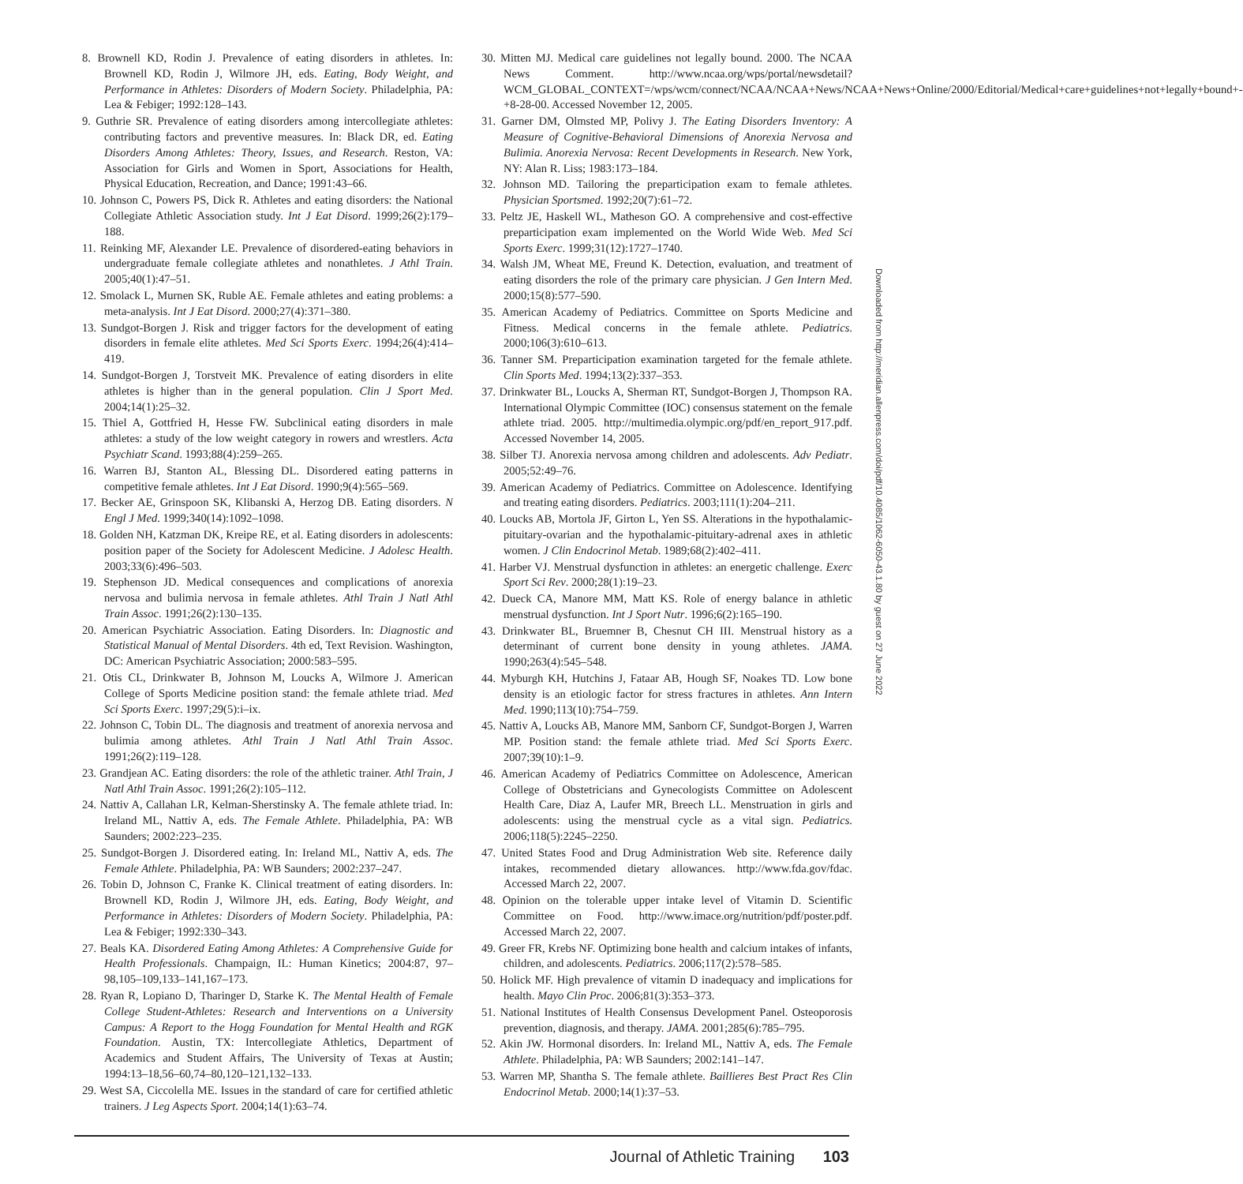8. Brownell KD, Rodin J. Prevalence of eating disorders in athletes. In: Brownell KD, Rodin J, Wilmore JH, eds. Eating, Body Weight, and Performance in Athletes: Disorders of Modern Society. Philadelphia, PA: Lea & Febiger; 1992:128–143.
9. Guthrie SR. Prevalence of eating disorders among intercollegiate athletes: contributing factors and preventive measures. In: Black DR, ed. Eating Disorders Among Athletes: Theory, Issues, and Research. Reston, VA: Association for Girls and Women in Sport, Associations for Health, Physical Education, Recreation, and Dance; 1991:43–66.
10. Johnson C, Powers PS, Dick R. Athletes and eating disorders: the National Collegiate Athletic Association study. Int J Eat Disord. 1999;26(2):179–188.
11. Reinking MF, Alexander LE. Prevalence of disordered-eating behaviors in undergraduate female collegiate athletes and nonathletes. J Athl Train. 2005;40(1):47–51.
12. Smolack L, Murnen SK, Ruble AE. Female athletes and eating problems: a meta-analysis. Int J Eat Disord. 2000;27(4):371–380.
13. Sundgot-Borgen J. Risk and trigger factors for the development of eating disorders in female elite athletes. Med Sci Sports Exerc. 1994;26(4):414–419.
14. Sundgot-Borgen J, Torstveit MK. Prevalence of eating disorders in elite athletes is higher than in the general population. Clin J Sport Med. 2004;14(1):25–32.
15. Thiel A, Gottfried H, Hesse FW. Subclinical eating disorders in male athletes: a study of the low weight category in rowers and wrestlers. Acta Psychiatr Scand. 1993;88(4):259–265.
16. Warren BJ, Stanton AL, Blessing DL. Disordered eating patterns in competitive female athletes. Int J Eat Disord. 1990;9(4):565–569.
17. Becker AE, Grinspoon SK, Klibanski A, Herzog DB. Eating disorders. N Engl J Med. 1999;340(14):1092–1098.
18. Golden NH, Katzman DK, Kreipe RE, et al. Eating disorders in adolescents: position paper of the Society for Adolescent Medicine. J Adolesc Health. 2003;33(6):496–503.
19. Stephenson JD. Medical consequences and complications of anorexia nervosa and bulimia nervosa in female athletes. Athl Train J Natl Athl Train Assoc. 1991;26(2):130–135.
20. American Psychiatric Association. Eating Disorders. In: Diagnostic and Statistical Manual of Mental Disorders. 4th ed, Text Revision. Washington, DC: American Psychiatric Association; 2000:583–595.
21. Otis CL, Drinkwater B, Johnson M, Loucks A, Wilmore J. American College of Sports Medicine position stand: the female athlete triad. Med Sci Sports Exerc. 1997;29(5):i–ix.
22. Johnson C, Tobin DL. The diagnosis and treatment of anorexia nervosa and bulimia among athletes. Athl Train J Natl Athl Train Assoc. 1991;26(2):119–128.
23. Grandjean AC. Eating disorders: the role of the athletic trainer. Athl Train, J Natl Athl Train Assoc. 1991;26(2):105–112.
24. Nattiv A, Callahan LR, Kelman-Sherstinsky A. The female athlete triad. In: Ireland ML, Nattiv A, eds. The Female Athlete. Philadelphia, PA: WB Saunders; 2002:223–235.
25. Sundgot-Borgen J. Disordered eating. In: Ireland ML, Nattiv A, eds. The Female Athlete. Philadelphia, PA: WB Saunders; 2002:237–247.
26. Tobin D, Johnson C, Franke K. Clinical treatment of eating disorders. In: Brownell KD, Rodin J, Wilmore JH, eds. Eating, Body Weight, and Performance in Athletes: Disorders of Modern Society. Philadelphia, PA: Lea & Febiger; 1992:330–343.
27. Beals KA. Disordered Eating Among Athletes: A Comprehensive Guide for Health Professionals. Champaign, IL: Human Kinetics; 2004:87, 97–98,105–109,133–141,167–173.
28. Ryan R, Lopiano D, Tharinger D, Starke K. The Mental Health of Female College Student-Athletes: Research and Interventions on a University Campus: A Report to the Hogg Foundation for Mental Health and RGK Foundation. Austin, TX: Intercollegiate Athletics, Department of Academics and Student Affairs, The University of Texas at Austin; 1994:13–18,56–60,74–80,120–121,132–133.
29. West SA, Ciccolella ME. Issues in the standard of care for certified athletic trainers. J Leg Aspects Sport. 2004;14(1):63–74.
30. Mitten MJ. Medical care guidelines not legally bound. 2000. The NCAA News Comment. http://www.ncaa.org/wps/portal/newsdetail?WCM_GLOBAL_CONTEXT=/wps/wcm/connect/NCAA/NCAA+News/NCAA+News+Online/2000/Editorial/Medical+care+guidelines+not+legally+bound+-+8-28-00. Accessed November 12, 2005.
31. Garner DM, Olmsted MP, Polivy J. The Eating Disorders Inventory: A Measure of Cognitive-Behavioral Dimensions of Anorexia Nervosa and Bulimia. Anorexia Nervosa: Recent Developments in Research. New York, NY: Alan R. Liss; 1983:173–184.
32. Johnson MD. Tailoring the preparticipation exam to female athletes. Physician Sportsmed. 1992;20(7):61–72.
33. Peltz JE, Haskell WL, Matheson GO. A comprehensive and cost-effective preparticipation exam implemented on the World Wide Web. Med Sci Sports Exerc. 1999;31(12):1727–1740.
34. Walsh JM, Wheat ME, Freund K. Detection, evaluation, and treatment of eating disorders the role of the primary care physician. J Gen Intern Med. 2000;15(8):577–590.
35. American Academy of Pediatrics. Committee on Sports Medicine and Fitness. Medical concerns in the female athlete. Pediatrics. 2000;106(3):610–613.
36. Tanner SM. Preparticipation examination targeted for the female athlete. Clin Sports Med. 1994;13(2):337–353.
37. Drinkwater BL, Loucks A, Sherman RT, Sundgot-Borgen J, Thompson RA. International Olympic Committee (IOC) consensus statement on the female athlete triad. 2005. http://multimedia.olympic.org/pdf/en_report_917.pdf. Accessed November 14, 2005.
38. Silber TJ. Anorexia nervosa among children and adolescents. Adv Pediatr. 2005;52:49–76.
39. American Academy of Pediatrics. Committee on Adolescence. Identifying and treating eating disorders. Pediatrics. 2003;111(1):204–211.
40. Loucks AB, Mortola JF, Girton L, Yen SS. Alterations in the hypothalamic-pituitary-ovarian and the hypothalamic-pituitary-adrenal axes in athletic women. J Clin Endocrinol Metab. 1989;68(2):402–411.
41. Harber VJ. Menstrual dysfunction in athletes: an energetic challenge. Exerc Sport Sci Rev. 2000;28(1):19–23.
42. Dueck CA, Manore MM, Matt KS. Role of energy balance in athletic menstrual dysfunction. Int J Sport Nutr. 1996;6(2):165–190.
43. Drinkwater BL, Bruemner B, Chesnut CH III. Menstrual history as a determinant of current bone density in young athletes. JAMA. 1990;263(4):545–548.
44. Myburgh KH, Hutchins J, Fataar AB, Hough SF, Noakes TD. Low bone density is an etiologic factor for stress fractures in athletes. Ann Intern Med. 1990;113(10):754–759.
45. Nattiv A, Loucks AB, Manore MM, Sanborn CF, Sundgot-Borgen J, Warren MP. Position stand: the female athlete triad. Med Sci Sports Exerc. 2007;39(10):1–9.
46. American Academy of Pediatrics Committee on Adolescence, American College of Obstetricians and Gynecologists Committee on Adolescent Health Care, Diaz A, Laufer MR, Breech LL. Menstruation in girls and adolescents: using the menstrual cycle as a vital sign. Pediatrics. 2006;118(5):2245–2250.
47. United States Food and Drug Administration Web site. Reference daily intakes, recommended dietary allowances. http://www.fda.gov/fdac. Accessed March 22, 2007.
48. Opinion on the tolerable upper intake level of Vitamin D. Scientific Committee on Food. http://www.imace.org/nutrition/pdf/poster.pdf. Accessed March 22, 2007.
49. Greer FR, Krebs NF. Optimizing bone health and calcium intakes of infants, children, and adolescents. Pediatrics. 2006;117(2):578–585.
50. Holick MF. High prevalence of vitamin D inadequacy and implications for health. Mayo Clin Proc. 2006;81(3):353–373.
51. National Institutes of Health Consensus Development Panel. Osteoporosis prevention, diagnosis, and therapy. JAMA. 2001;285(6):785–795.
52. Akin JW. Hormonal disorders. In: Ireland ML, Nattiv A, eds. The Female Athlete. Philadelphia, PA: WB Saunders; 2002:141–147.
53. Warren MP, Shantha S. The female athlete. Baillieres Best Pract Res Clin Endocrinol Metab. 2000;14(1):37–53.
Downloaded from http://meridian.allenpress.com/doi/pdf/10.4085/1062-6050-43.1.80 by guest on 27 June 2022
Journal of Athletic Training 103